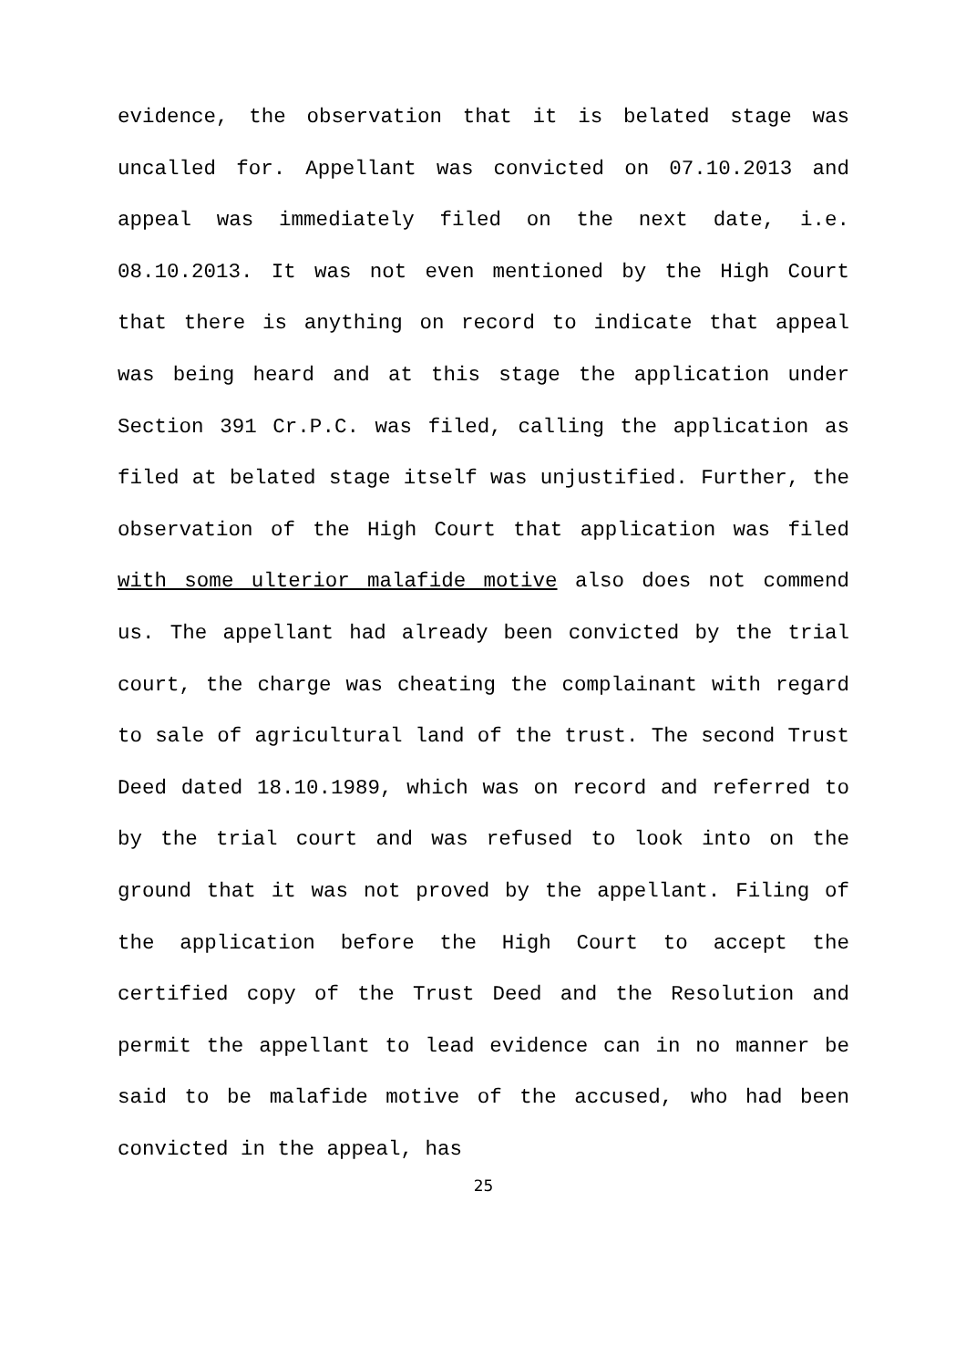evidence, the observation that it is belated stage was uncalled for. Appellant was convicted on 07.10.2013 and appeal was immediately filed on the next date, i.e. 08.10.2013. It was not even mentioned by the High Court that there is anything on record to indicate that appeal was being heard and at this stage the application under Section 391 Cr.P.C. was filed, calling the application as filed at belated stage itself was unjustified. Further, the observation of the High Court that application was filed with some ulterior malafide motive also does not commend us. The appellant had already been convicted by the trial court, the charge was cheating the complainant with regard to sale of agricultural land of the trust. The second Trust Deed dated 18.10.1989, which was on record and referred to by the trial court and was refused to look into on the ground that it was not proved by the appellant. Filing of the application before the High Court to accept the certified copy of the Trust Deed and the Resolution and permit the appellant to lead evidence can in no manner be said to be malafide motive of the accused, who had been convicted in the appeal, has
25